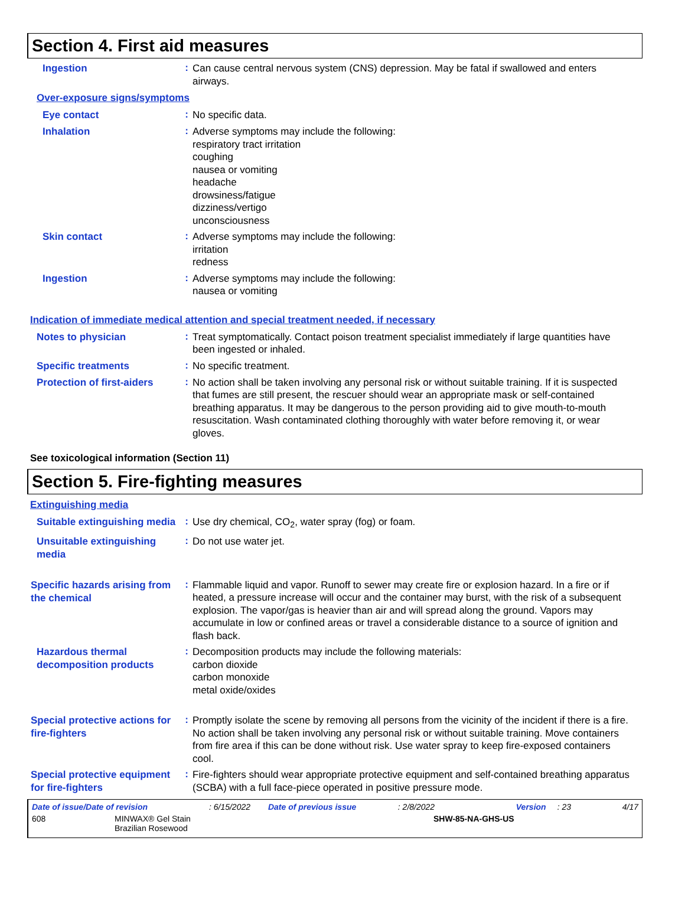Section 4. First aid measures
Ingestion
:
Can cause central nervous system (CNS) depression. May be fatal if swallowed and enters airways.
Over-exposure signs/symptoms
Eye contact
:
No specific data.
Inhalation
:
Adverse symptoms may include the following:
respiratory tract irritation
coughing
nausea or vomiting
headache
drowsiness/fatigue
dizziness/vertigo
unconsciousness
Skin contact
:
Adverse symptoms may include the following:
irritation
redness
Ingestion
:
Adverse symptoms may include the following:
nausea or vomiting
Indication of immediate medical attention and special treatment needed, if necessary
Notes to physician
:
Treat symptomatically. Contact poison treatment specialist immediately if large quantities have been ingested or inhaled.
Specific treatments
:
No specific treatment.
Protection of first-aiders
:
No action shall be taken involving any personal risk or without suitable training. If it is suspected that fumes are still present, the rescuer should wear an appropriate mask or self-contained breathing apparatus. It may be dangerous to the person providing aid to give mouth-to-mouth resuscitation. Wash contaminated clothing thoroughly with water before removing it, or wear gloves.
See toxicological information (Section 11)
Section 5. Fire-fighting measures
Extinguishing media
Suitable extinguishing media
:
Use dry chemical, CO<sub>2</sub>, water spray (fog) or foam.
Unsuitable extinguishing media
:
Do not use water jet.
Specific hazards arising from the chemical
:
Flammable liquid and vapor. Runoff to sewer may create fire or explosion hazard. In a fire or if heated, a pressure increase will occur and the container may burst, with the risk of a subsequent explosion. The vapor/gas is heavier than air and will spread along the ground. Vapors may accumulate in low or confined areas or travel a considerable distance to a source of ignition and flash back.
Hazardous thermal decomposition products
:
Decomposition products may include the following materials:
carbon dioxide
carbon monoxide
metal oxide/oxides
Special protective actions for fire-fighters
:
Promptly isolate the scene by removing all persons from the vicinity of the incident if there is a fire. No action shall be taken involving any personal risk or without suitable training. Move containers from fire area if this can be done without risk. Use water spray to keep fire-exposed containers cool.
Special protective equipment for fire-fighters
:
Fire-fighters should wear appropriate protective equipment and self-contained breathing apparatus (SCBA) with a full face-piece operated in positive pressure mode.
Date of issue/Date of revision: 6/15/2022 Date of previous issue: 2/8/2022 Version: 23 4/17
608 MINWAX® Gel Stain
Brazilian Rosewood SHW-85-NA-GHS-US